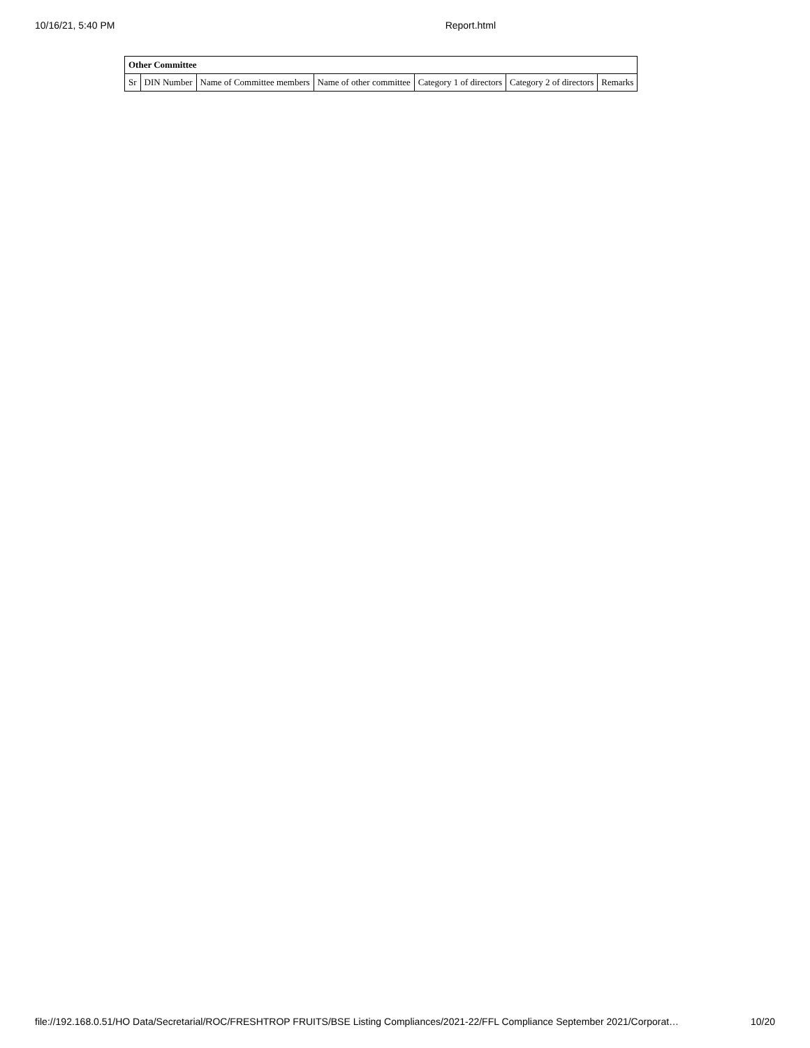10/16/21, 5:40 PM Report.html
| Other Committee | | | | | | |
| --- | --- | --- | --- | --- | --- | --- |
| Sr | DIN Number | Name of Committee members | Name of other committee | Category 1 of directors | Category 2 of directors | Remarks |
file://192.168.0.51/HO Data/Secretarial/ROC/FRESHTROP FRUITS/BSE Listing Compliances/2021-22/FFL Compliance September 2021/Corporat… 10/20